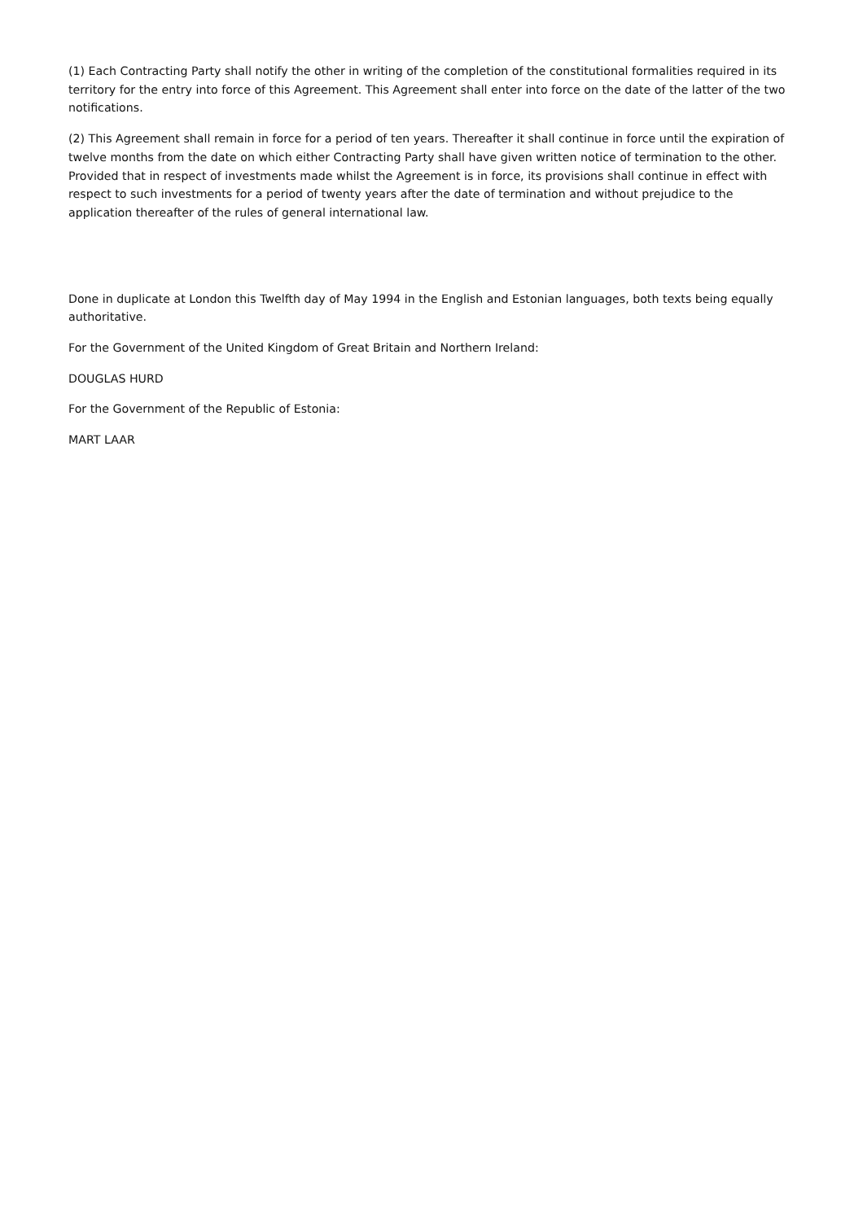(1) Each Contracting Party shall notify the other in writing of the completion of the constitutional formalities required in its territory for the entry into force of this Agreement. This Agreement shall enter into force on the date of the latter of the two notifications.
(2) This Agreement shall remain in force for a period of ten years. Thereafter it shall continue in force until the expiration of twelve months from the date on which either Contracting Party shall have given written notice of termination to the other. Provided that in respect of investments made whilst the Agreement is in force, its provisions shall continue in effect with respect to such investments for a period of twenty years after the date of termination and without prejudice to the application thereafter of the rules of general international law.
Done in duplicate at London this Twelfth day of May 1994 in the English and Estonian languages, both texts being equally authoritative.
For the Government of the United Kingdom of Great Britain and Northern Ireland:
DOUGLAS HURD
For the Government of the Republic of Estonia:
MART LAAR